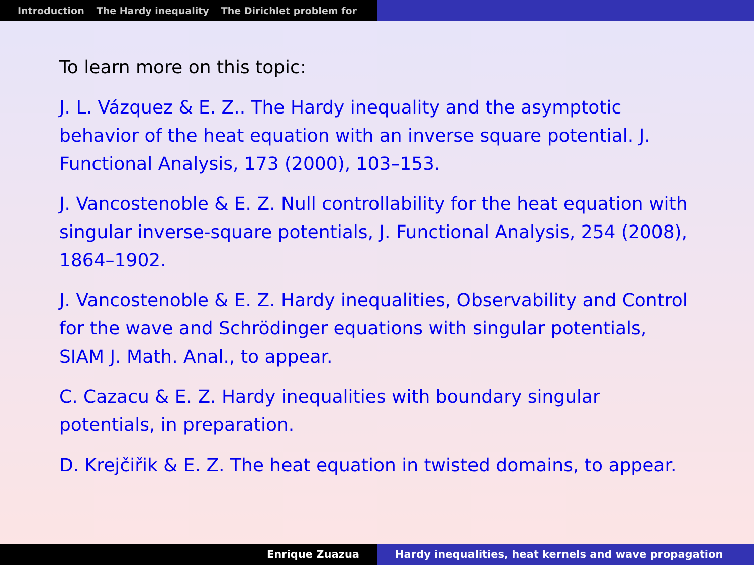Introduction The Hardy inequality The Dirichlet problem for
To learn more on this topic:
J. L. Vázquez & E. Z.. The Hardy inequality and the asymptotic behavior of the heat equation with an inverse square potential. J. Functional Analysis, 173 (2000), 103–153.
J. Vancostenoble & E. Z. Null controllability for the heat equation with singular inverse-square potentials, J. Functional Analysis, 254 (2008), 1864–1902.
J. Vancostenoble & E. Z. Hardy inequalities, Observability and Control for the wave and Schrödinger equations with singular potentials, SIAM J. Math. Anal., to appear.
C. Cazacu & E. Z. Hardy inequalities with boundary singular potentials, in preparation.
D. Krejčiřik & E. Z. The heat equation in twisted domains, to appear.
Enrique Zuazua Hardy inequalities, heat kernels and wave propagation